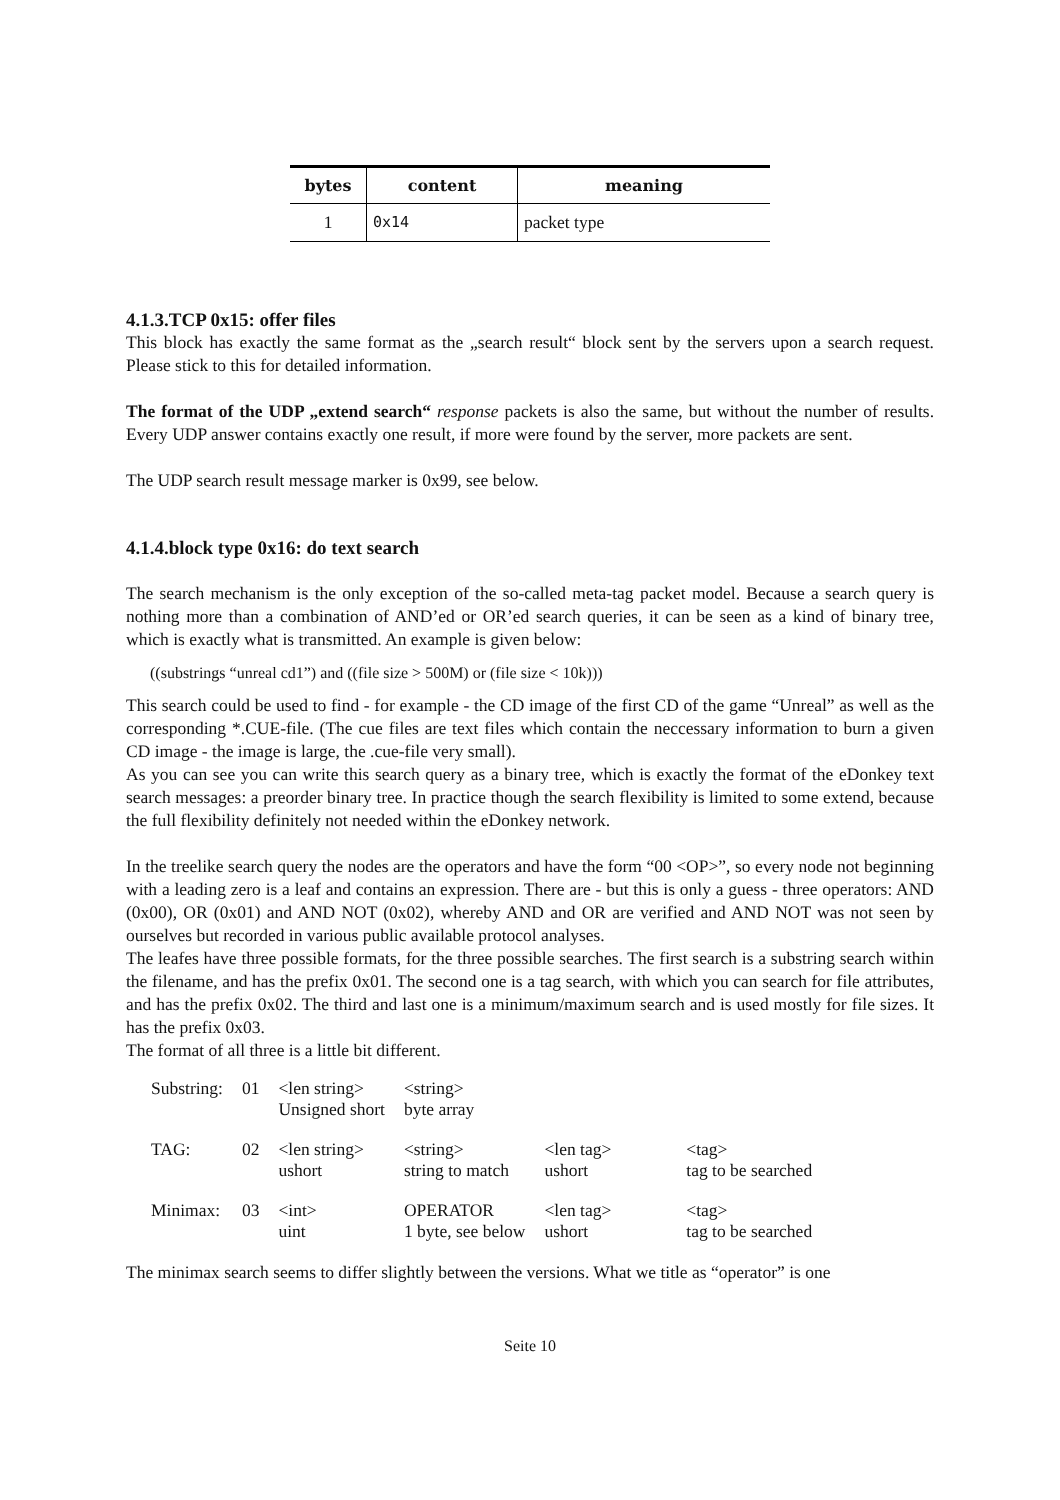| bytes | content | meaning |
| --- | --- | --- |
| 1 | 0x14 | packet type |
4.1.3.TCP 0x15: offer files
This block has exactly the same format as the „search result“ block sent by the servers upon a search request. Please stick to this for detailed information.
The format of the UDP „extend search“ response packets is also the same, but without the number of results. Every UDP answer contains exactly one result, if more were found by the server, more packets are sent.
The UDP search result message marker is 0x99, see below.
4.1.4.block type 0x16: do text search
The search mechanism is the only exception of the so-called meta-tag packet model. Because a search query is nothing more than a combination of AND’ed or OR’ed search queries, it can be seen as a kind of binary tree, which is exactly what is transmitted. An example is given below:
((substrings “unreal cd1”) and ((file size > 500M) or (file size < 10k)))
This search could be used to find - for example - the CD image of the first CD of the game “Unreal” as well as the corresponding *.CUE-file. (The cue files are text files which contain the neccessary information to burn a given CD image - the image is large, the .cue-file very small).
As you can see you can write this search query as a binary tree, which is exactly the format of the eDonkey text search messages: a preorder binary tree. In practice though the search flexibility is limited to some extend, because the full flexibility definitely not needed within the eDonkey network.
In the treelike search query the nodes are the operators and have the form “00 <OP>”, so every node not beginning with a leading zero is a leaf and contains an expression. There are - but this is only a guess - three operators: AND (0x00), OR (0x01) and AND NOT (0x02), whereby AND and OR are verified and AND NOT was not seen by ourselves but recorded in various public available protocol analyses.
The leafes have three possible formats, for the three possible searches. The first search is a substring search within the filename, and has the prefix 0x01. The second one is a tag search, with which you can search for file attributes, and has the prefix 0x02. The third and last one is a minimum/maximum search and is used mostly for file sizes. It has the prefix 0x03.
The format of all three is a little bit different.
| Substring: | 01 | <len string> Unsigned short | <string> byte array | | |
| TAG: | 02 | <len string> ushort | <string> string to match | <len tag> ushort | <tag> tag to be searched |
| Minimax: | 03 | <int> uint | OPERATOR 1 byte, see below | <len tag> ushort | <tag> tag to be searched |
The minimax search seems to differ slightly between the versions. What we title as “operator” is one
Seite 10